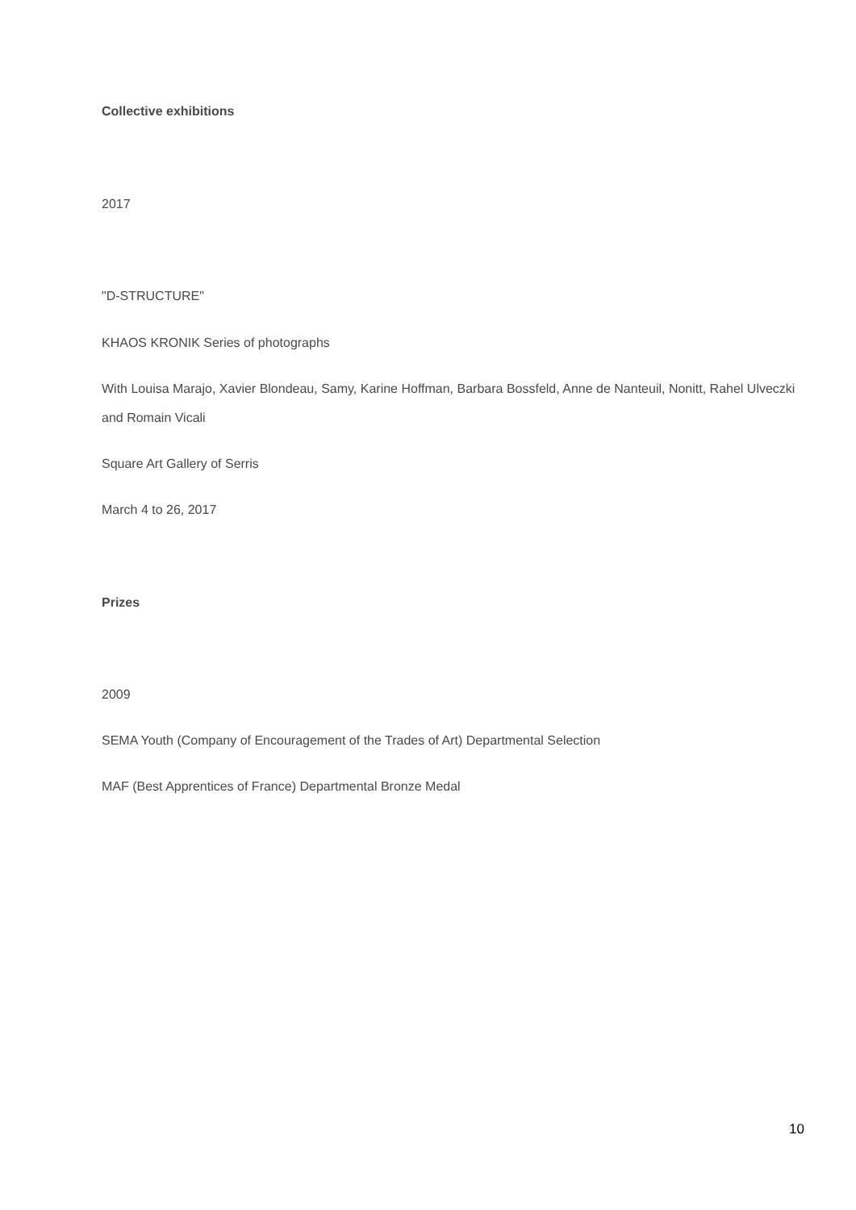Collective exhibitions
2017
"D-STRUCTURE"
KHAOS KRONIK Series of photographs
With Louisa Marajo, Xavier Blondeau, Samy, Karine Hoffman, Barbara Bossfeld, Anne de Nanteuil, Nonitt, Rahel Ulveczki and Romain Vicali
Square Art Gallery of Serris
March 4 to 26, 2017
Prizes
2009
SEMA Youth (Company of Encouragement of the Trades of Art) Departmental Selection
MAF (Best Apprentices of France) Departmental Bronze Medal
10